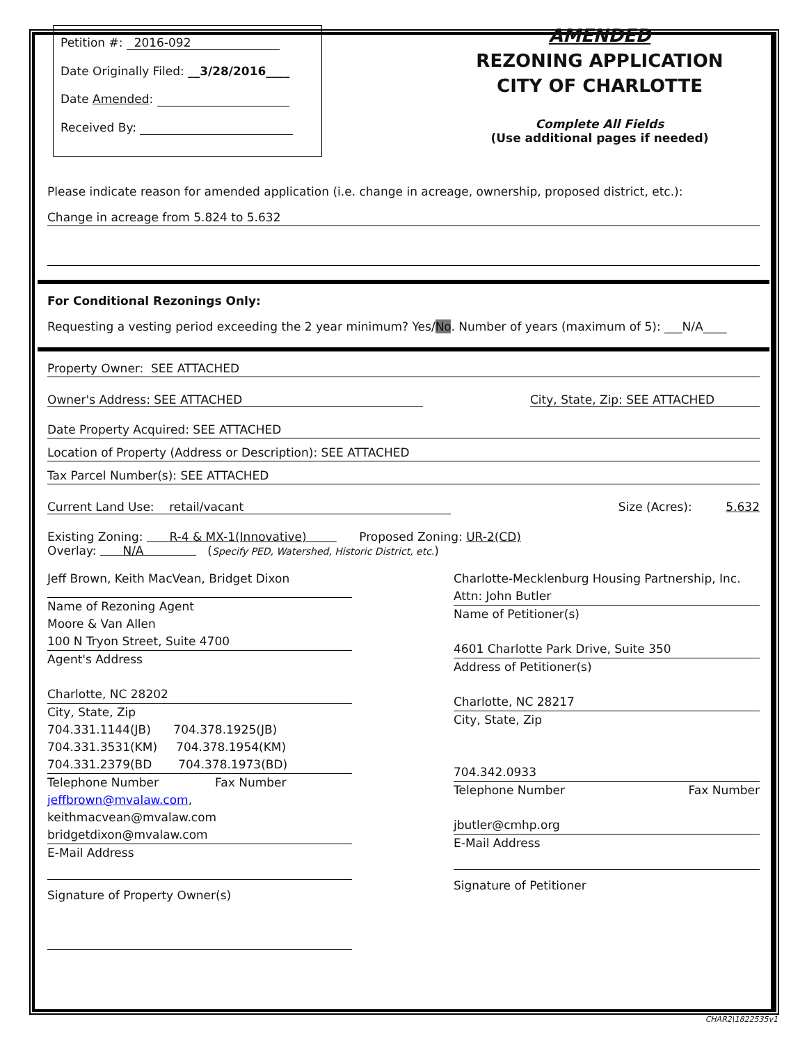Petition #: 2016-092
Date Originally Filed: __3/28/2016____
Date Amended:
Received By:
AMENDED
REZONING APPLICATION
CITY OF CHARLOTTE
Complete All Fields
(Use additional pages if needed)
Please indicate reason for amended application (i.e. change in acreage, ownership, proposed district, etc.):
Change in acreage from 5.824 to 5.632
For Conditional Rezonings Only:
Requesting a vesting period exceeding the 2 year minimum? Yes/No. Number of years (maximum of 5): ___N/A____
Property Owner: SEE ATTACHED
Owner's Address: SEE ATTACHED City, State, Zip: SEE ATTACHED
Date Property Acquired: SEE ATTACHED
Location of Property (Address or Description): SEE ATTACHED
Tax Parcel Number(s): SEE ATTACHED
Current Land Use: retail/vacant Size (Acres): 5.632
Existing Zoning: R-4 & MX-1(Innovative) Proposed Zoning: UR-2(CD)
Overlay: N/A (Specify PED, Watershed, Historic District, etc.)
Jeff Brown, Keith MacVean, Bridget Dixon
Name of Rezoning Agent
Moore & Van Allen
100 N Tryon Street, Suite 4700
Agent's Address
Charlotte, NC 28202
City, State, Zip
704.331.1144(JB) 704.378.1925(JB)
704.331.3531(KM) 704.378.1954(KM)
704.331.2379(BD 704.378.1973(BD)
Telephone Number Fax Number
jeffbrown@mvalaw.com, keithmacvean@mvalaw.com
bridgetdixon@mvalaw.com
E-Mail Address
Signature of Property Owner(s)
Charlotte-Mecklenburg Housing Partnership, Inc.
Attn: John Butler
Name of Petitioner(s)
4601 Charlotte Park Drive, Suite 350
Address of Petitioner(s)
Charlotte, NC 28217
City, State, Zip
704.342.0933
Telephone Number Fax Number
jbutler@cmhp.org
E-Mail Address
Signature of Petitioner
CHAR2\1822535v1